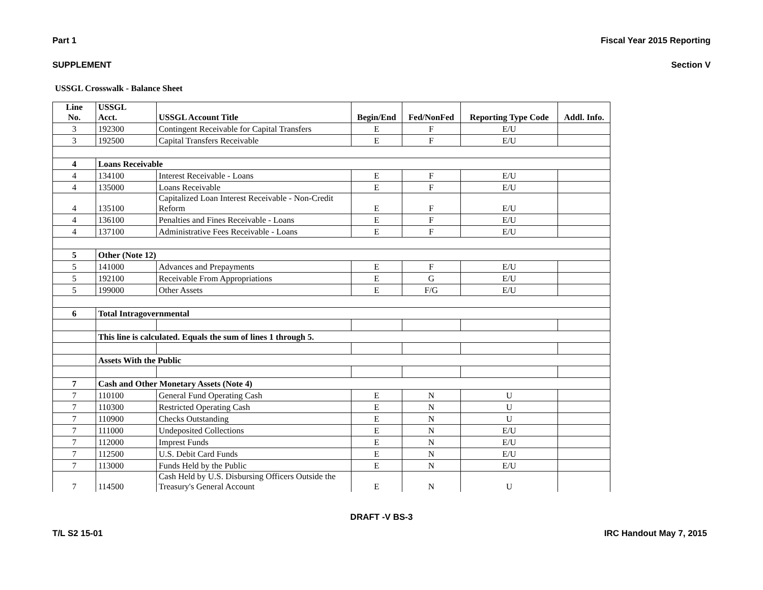Part 1 Fiscal Year 2015 Reporting
SUPPLEMENT Section V
USSGL Crosswalk - Balance Sheet
| Line No. | USSGL Acct. | USSGL Account Title | Begin/End | Fed/NonFed | Reporting Type Code | Addl. Info. |
| --- | --- | --- | --- | --- | --- | --- |
| 3 | 192300 | Contingent Receivable for Capital Transfers | E | F | E/U | |
| 3 | 192500 | Capital Transfers Receivable | E | F | E/U | |
| 4 | Loans Receivable | | | | | |
| 4 | 134100 | Interest Receivable - Loans | E | F | E/U | |
| 4 | 135000 | Loans Receivable | E | F | E/U | |
| 4 | 135100 | Capitalized Loan Interest Receivable - Non-Credit Reform | E | F | E/U | |
| 4 | 136100 | Penalties and Fines Receivable - Loans | E | F | E/U | |
| 4 | 137100 | Administrative Fees Receivable - Loans | E | F | E/U | |
| 5 | Other (Note 12) | | | | | |
| 5 | 141000 | Advances and Prepayments | E | F | E/U | |
| 5 | 192100 | Receivable From Appropriations | E | G | E/U | |
| 5 | 199000 | Other Assets | E | F/G | E/U | |
| 6 | Total Intragovernmental | | | | | |
| | This line is calculated. Equals the sum of lines 1 through 5. | | | | | |
| | Assets With the Public | | | | | |
| 7 | Cash and Other Monetary Assets (Note 4) | | | | | |
| 7 | 110100 | General Fund Operating Cash | E | N | U | |
| 7 | 110300 | Restricted Operating Cash | E | N | U | |
| 7 | 110900 | Checks Outstanding | E | N | U | |
| 7 | 111000 | Undeposited Collections | E | N | E/U | |
| 7 | 112000 | Imprest Funds | E | N | E/U | |
| 7 | 112500 | U.S. Debit Card Funds | E | N | E/U | |
| 7 | 113000 | Funds Held by the Public | E | N | E/U | |
| 7 | 114500 | Cash Held by U.S. Disbursing Officers Outside the Treasury's General Account | E | N | U | |
DRAFT -V BS-3
T/L S2 15-01 IRC Handout May 7, 2015